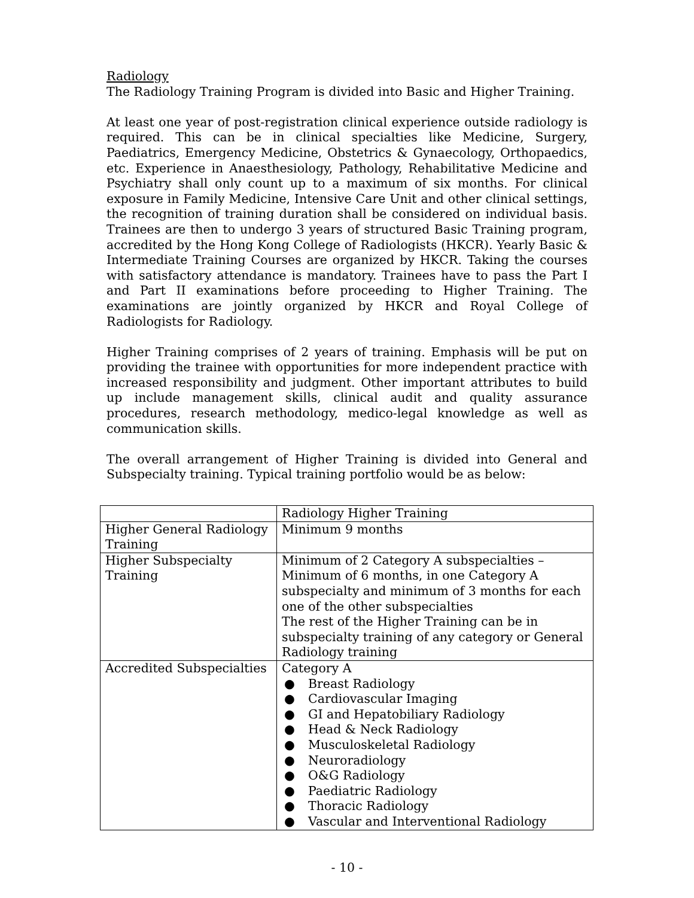Radiology
The Radiology Training Program is divided into Basic and Higher Training.
At least one year of post-registration clinical experience outside radiology is required. This can be in clinical specialties like Medicine, Surgery, Paediatrics, Emergency Medicine, Obstetrics & Gynaecology, Orthopaedics, etc. Experience in Anaesthesiology, Pathology, Rehabilitative Medicine and Psychiatry shall only count up to a maximum of six months. For clinical exposure in Family Medicine, Intensive Care Unit and other clinical settings, the recognition of training duration shall be considered on individual basis. Trainees are then to undergo 3 years of structured Basic Training program, accredited by the Hong Kong College of Radiologists (HKCR). Yearly Basic & Intermediate Training Courses are organized by HKCR. Taking the courses with satisfactory attendance is mandatory. Trainees have to pass the Part I and Part II examinations before proceeding to Higher Training. The examinations are jointly organized by HKCR and Royal College of Radiologists for Radiology.
Higher Training comprises of 2 years of training. Emphasis will be put on providing the trainee with opportunities for more independent practice with increased responsibility and judgment. Other important attributes to build up include management skills, clinical audit and quality assurance procedures, research methodology, medico-legal knowledge as well as communication skills.
The overall arrangement of Higher Training is divided into General and Subspecialty training. Typical training portfolio would be as below:
| | Radiology Higher Training |
| Higher General Radiology Training | Minimum 9 months |
| Higher Subspecialty Training | Minimum of 2 Category A subspecialties – Minimum of 6 months, in one Category A subspecialty and minimum of 3 months for each one of the other subspecialties The rest of the Higher Training can be in subspecialty training of any category or General Radiology training |
| Accredited Subspecialties | Category A ● Breast Radiology ● Cardiovascular Imaging ● GI and Hepatobiliary Radiology ● Head & Neck Radiology ● Musculoskeletal Radiology ● Neuroradiology ● O&G Radiology ● Paediatric Radiology ● Thoracic Radiology ● Vascular and Interventional Radiology |
- 10 -